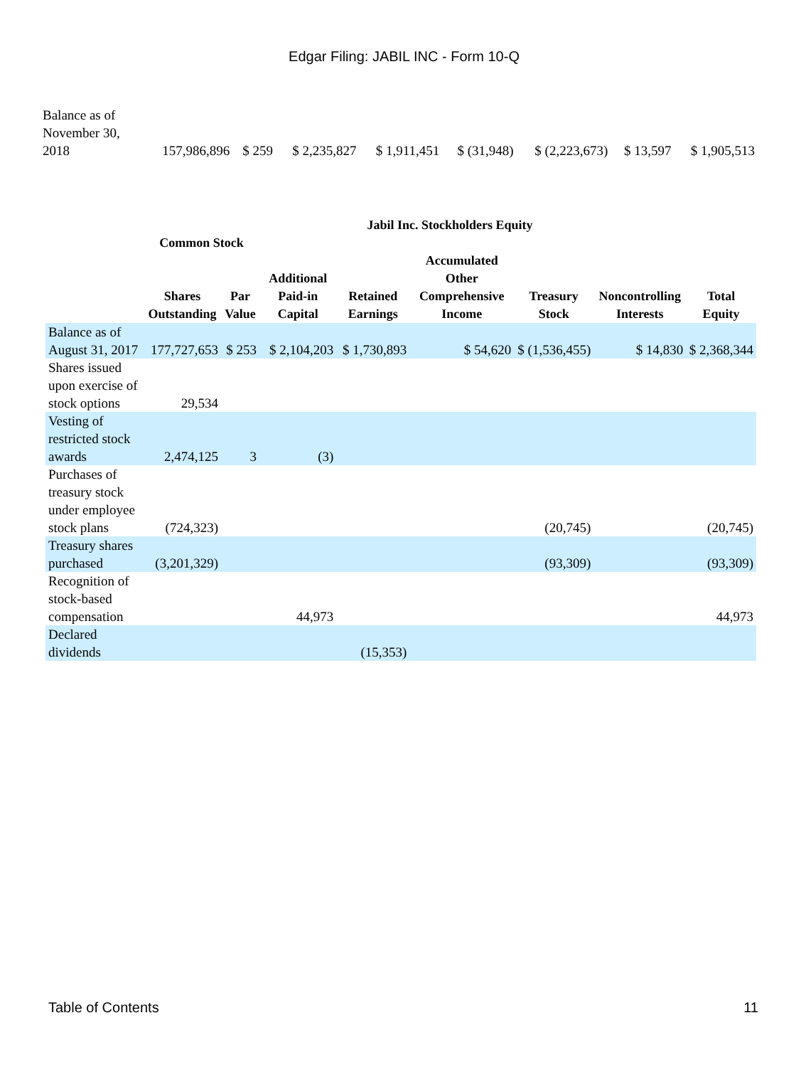Edgar Filing: JABIL INC - Form 10-Q
| Balance as of November 30, 2018 | 157,986,896 | $ 259 | $ 2,235,827 | $ 1,911,451 | $ (31,948) | $ (2,223,673) | $ 13,597 | $ 1,905,513 |
| | Jabil Inc. Stockholders Equity | | | | | | | |
| --- | --- | --- | --- | --- | --- | --- | --- | --- |
| | Common Stock | | | | | | | |
| | Shares Outstanding | Par Value | Additional Paid-in Capital | Retained Earnings | Accumulated Other Comprehensive Income | Treasury Stock | Noncontrolling Interests | Total Equity |
| Balance as of August 31, 2017 | 177,727,653 | $ 253 | $ 2,104,203 | $ 1,730,893 | $ 54,620 | $ (1,536,455) | $ 14,830 | $ 2,368,344 |
| Shares issued upon exercise of stock options | 29,534 | | | | | | | |
| Vesting of restricted stock awards | 2,474,125 | 3 | (3) | | | | | |
| Purchases of treasury stock under employee stock plans | (724,323) | | | | | (20,745) | | (20,745) |
| Treasury shares purchased | (3,201,329) | | | | | (93,309) | | (93,309) |
| Recognition of stock-based compensation | | | 44,973 | | | | | 44,973 |
| Declared dividends | | | | (15,353) | | | | |
Table of Contents 11